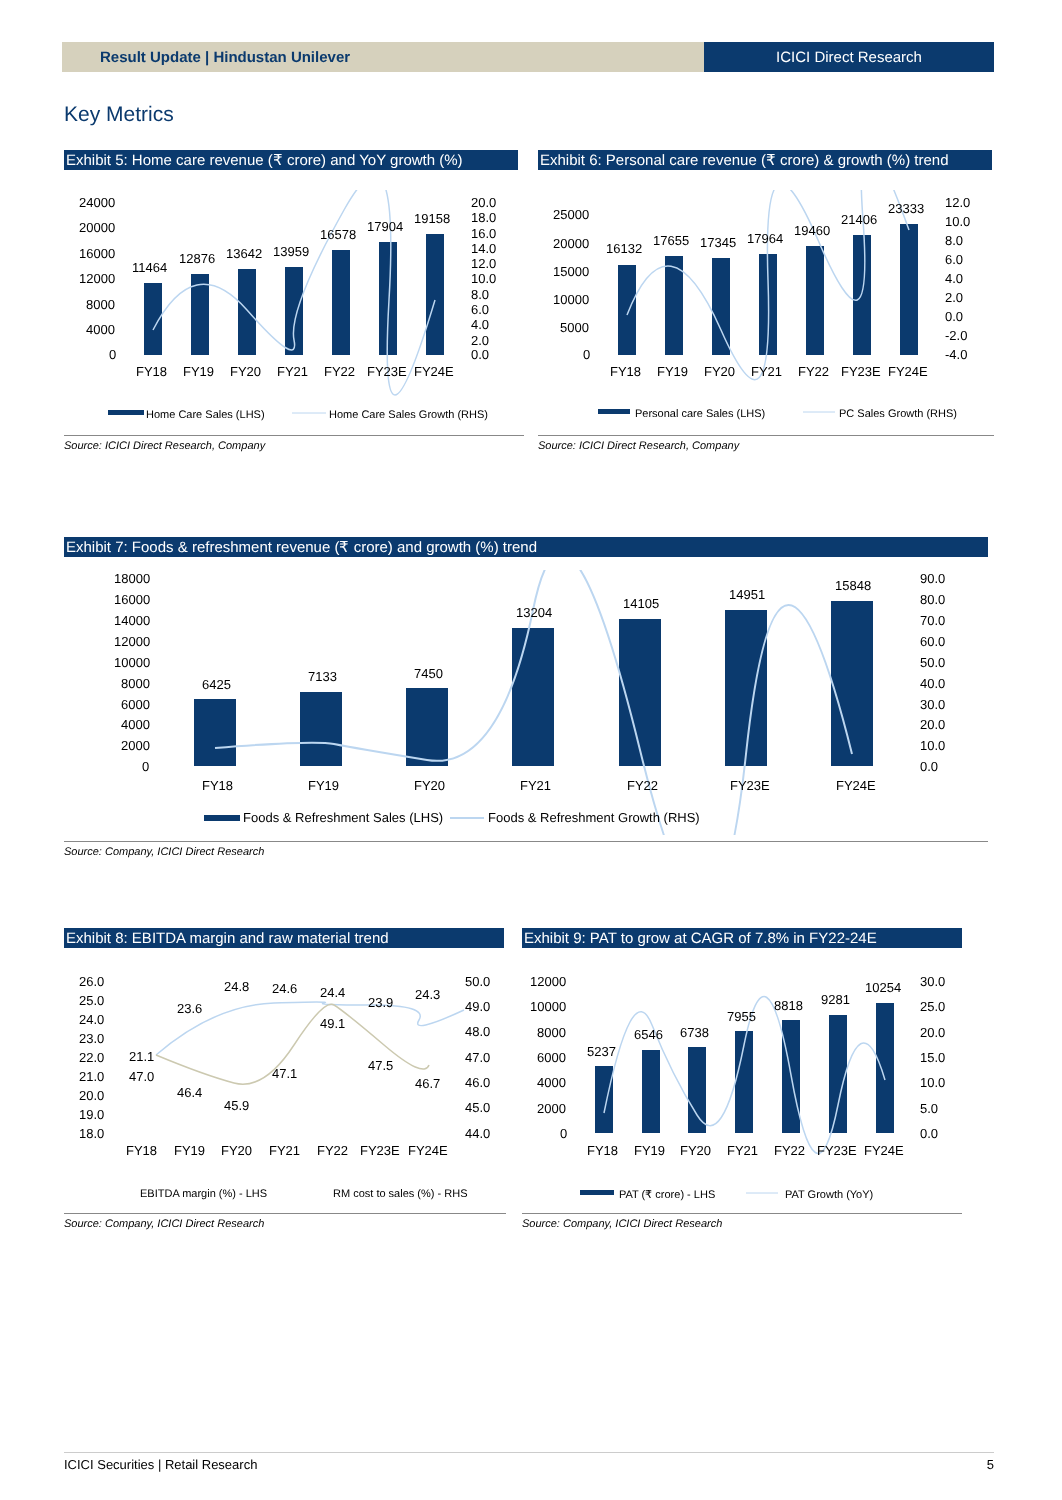Result Update | Hindustan Unilever
ICICI Direct Research
Key Metrics
Exhibit 5: Home care revenue (₹ crore) and YoY growth (%)
24000
20000
16000
12000
8000
4000
0
20.0
18.0
16.0
14.0
12.0
10.0
8.0
6.0
4.0
2.0
0.0
11464
12876
13642
13959
16578
17904
19158
FY18
FY19
FY20
FY21
FY22
FY23E
FY24E
Home Care Sales (LHS)
Home Care Sales Growth (RHS)
Source: ICICI Direct Research, Company
Exhibit 6: Personal care revenue (₹ crore) & growth (%) trend
25000
20000
15000
10000
5000
0
12.0
10.0
8.0
6.0
4.0
2.0
0.0
-2.0
-4.0
16132
17655
17345
17964
19460
21406
23333
FY18
FY19
FY20
FY21
FY22
FY23E
FY24E
Personal care Sales (LHS)
PC Sales Growth (RHS)
Source: ICICI Direct Research, Company
Exhibit 7: Foods & refreshment revenue (₹ crore) and growth (%) trend
18000
16000
14000
12000
10000
8000
6000
4000
2000
0
90.0
80.0
70.0
60.0
50.0
40.0
30.0
20.0
10.0
0.0
6425
7133
7450
13204
14105
14951
15848
FY18
FY19
FY20
FY21
FY22
FY23E
FY24E
Foods & Refreshment Sales (LHS)
Foods & Refreshment Growth (RHS)
Source: Company, ICICI Direct Research
Exhibit 8: EBITDA margin and raw material trend
26.0
25.0
24.0
23.0
22.0
21.0
20.0
19.0
18.0
50.0
49.0
48.0
47.0
46.0
45.0
44.0
21.1
47.0
23.6
46.4
24.8
45.9
24.6
47.1
24.4
49.1
23.9
47.5
24.3
46.7
FY18
FY19
FY20
FY21
FY22
FY23E
FY24E
EBITDA margin (%) - LHS
RM cost to sales (%) - RHS
Source: Company, ICICI Direct Research
Exhibit 9: PAT to grow at CAGR of 7.8% in FY22-24E
12000
10000
8000
6000
4000
2000
0
30.0
25.0
20.0
15.0
10.0
5.0
0.0
5237
6546
6738
7955
8818
9281
10254
FY18
FY19
FY20
FY21
FY22
FY23E
FY24E
PAT (₹ crore) - LHS
PAT Growth (YoY)
Source: Company, ICICI Direct Research
ICICI Securities | Retail Research 5